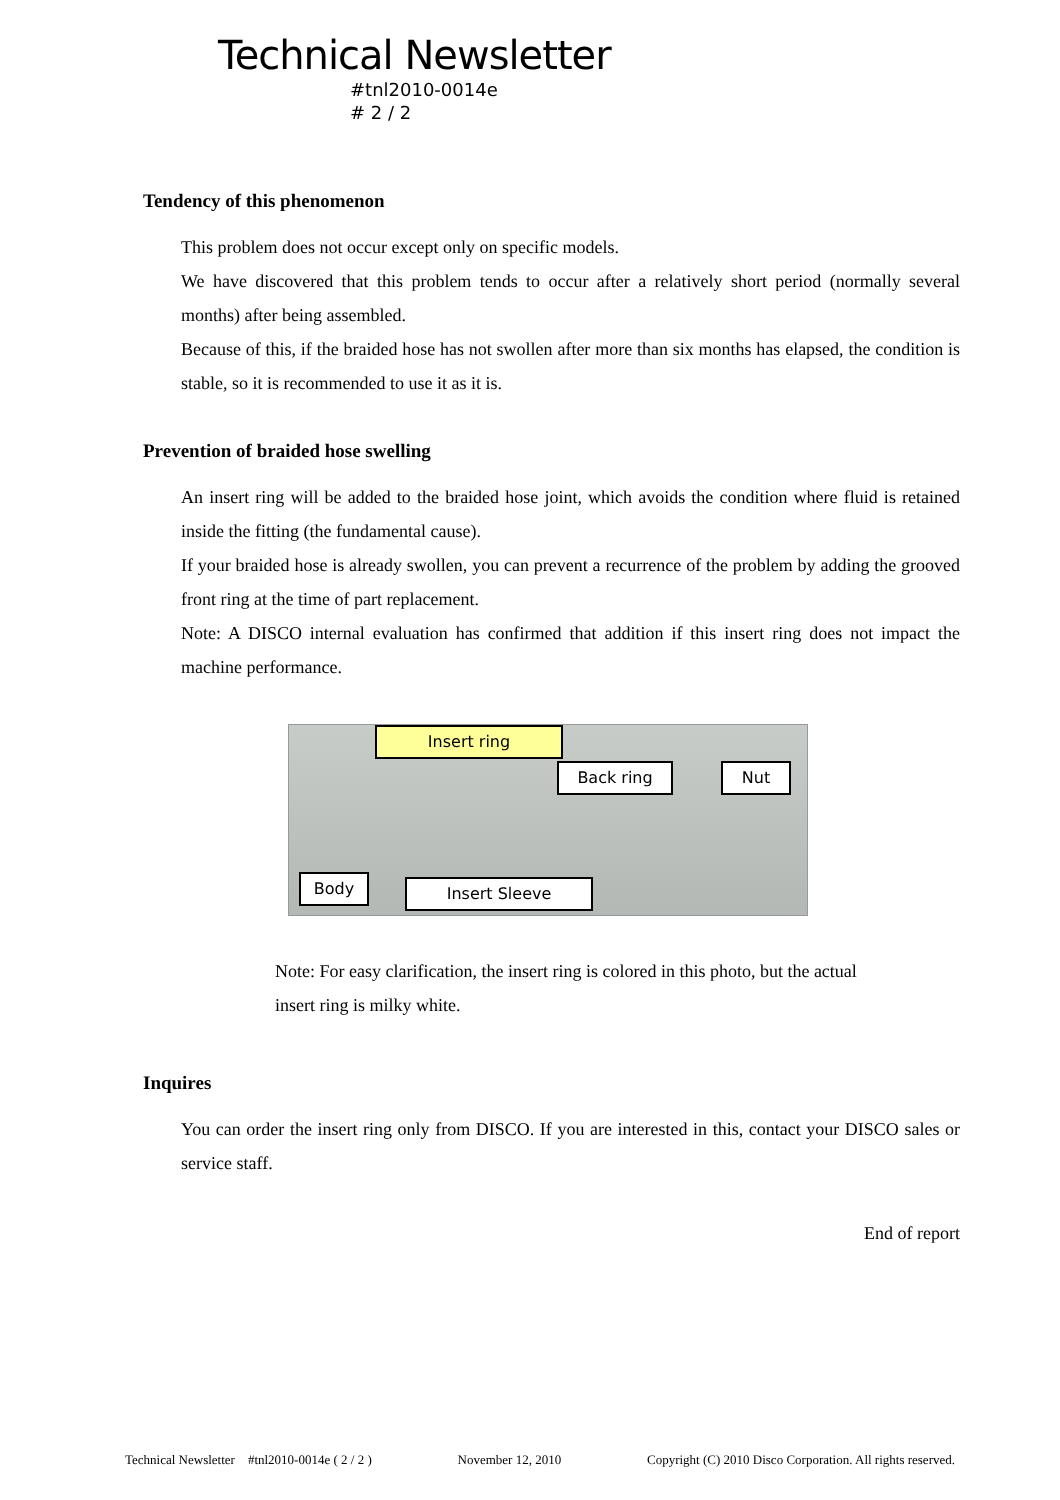Technical Newsletter
#tnl2010-0014e
# 2 / 2
Tendency of this phenomenon
This problem does not occur except only on specific models.
We have discovered that this problem tends to occur after a relatively short period (normally several months) after being assembled.
Because of this, if the braided hose has not swollen after more than six months has elapsed, the condition is stable, so it is recommended to use it as it is.
Prevention of braided hose swelling
An insert ring will be added to the braided hose joint, which avoids the condition where fluid is retained inside the fitting (the fundamental cause).
If your braided hose is already swollen, you can prevent a recurrence of the problem by adding the grooved front ring at the time of part replacement.
Note: A DISCO internal evaluation has confirmed that addition if this insert ring does not impact the machine performance.
Insert ring
Back ring Nut
Body Insert Sleeve
Note: For easy clarification, the insert ring is colored in this photo, but the actual
insert ring is milky white.
Inquires
You can order the insert ring only from DISCO. If you are interested in this, contact your DISCO sales or service staff.
End of report
Technical Newsletter #tnl2010-0014e ( 2 / 2 ) November 12, 2010 Copyright (C) 2010 Disco Corporation. All rights reserved.